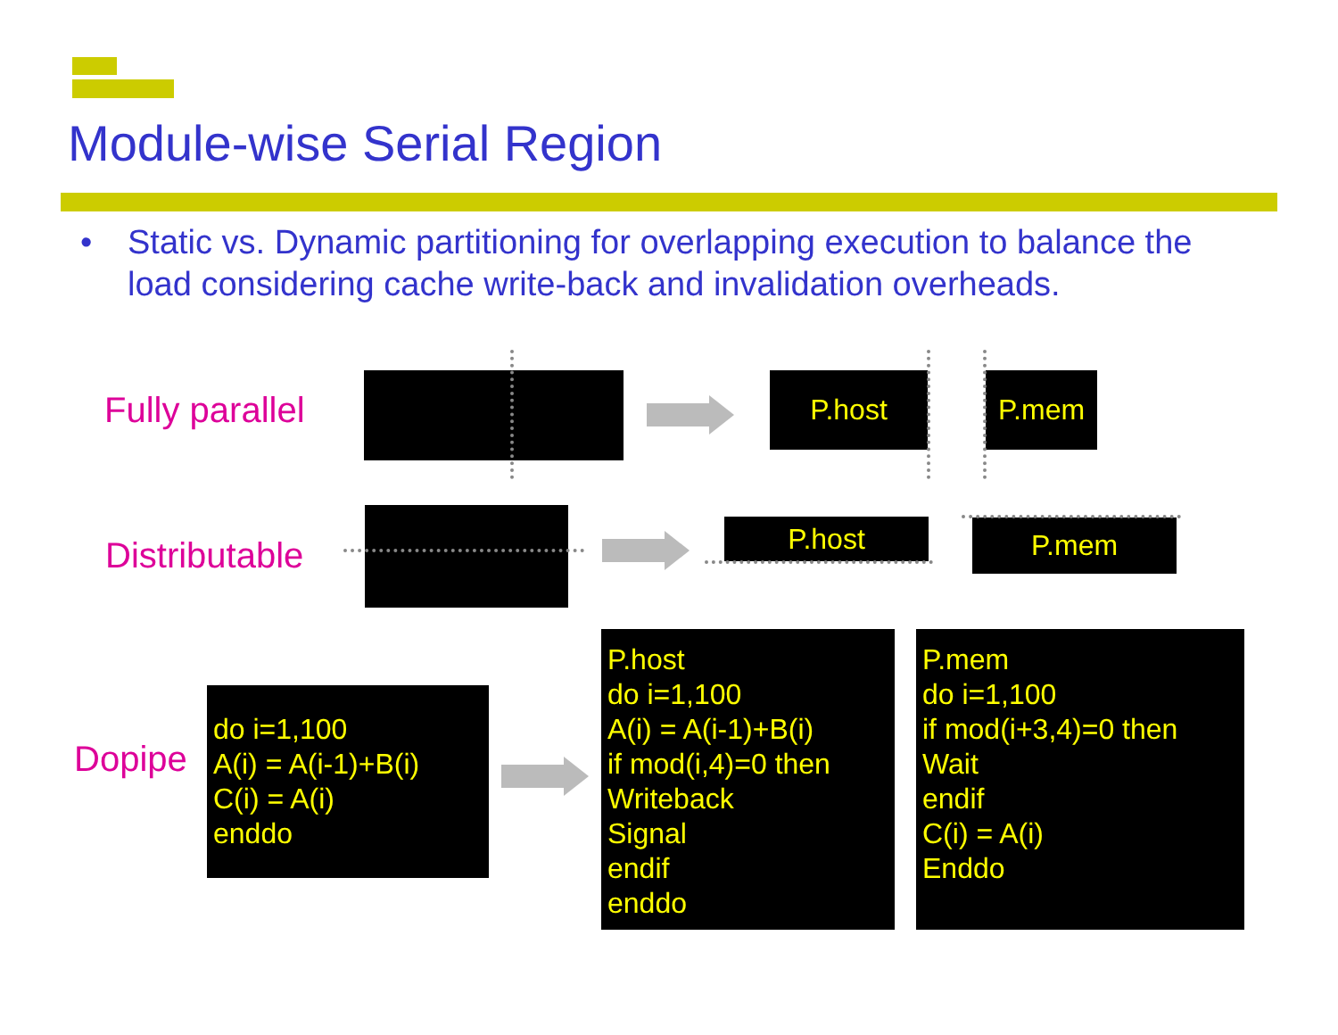Module-wise Serial Region
• Static vs. Dynamic partitioning for overlapping execution to balance the load considering cache write-back and invalidation overheads.
Fully parallel
P.host P.mem
Distributable
P.host P.mem
Dopipe
do i=1,100
A(i) = A(i-1)+B(i)
C(i) = A(i)
enddo
P.host
do i=1,100
A(i) = A(i-1)+B(i)
if mod(i,4)=0 then
Writeback
Signal
endif
enddo
P.mem
do i=1,100
if mod(i+3,4)=0 then
Wait
endif
C(i) = A(i)
Enddo